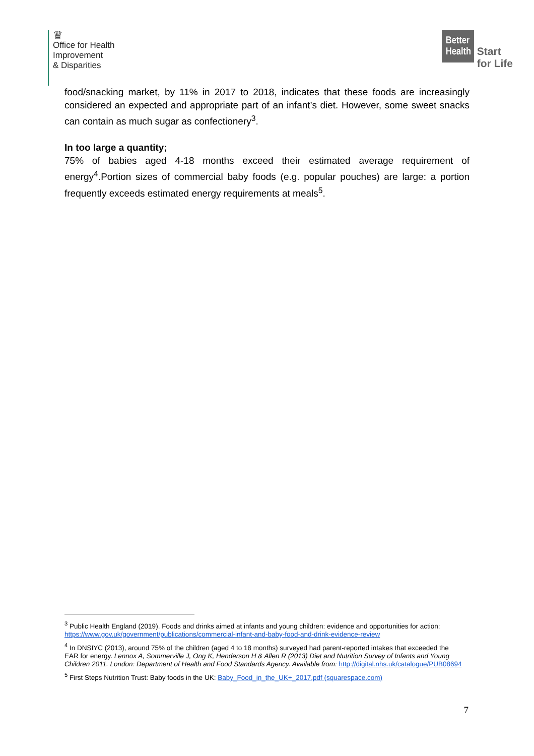♛
Office for Health
Improvement
& Disparities
Better Health
Start
for Life
food/snacking market, by 11% in 2017 to 2018, indicates that these foods are increasingly considered an expected and appropriate part of an infant’s diet. However, some sweet snacks can contain as much sugar as confectionery<sup>3</sup>.
In too large a quantity;
75% of babies aged 4-18 months exceed their estimated average requirement of energy<sup>4</sup>.Portion sizes of commercial baby foods (e.g. popular pouches) are large: a portion frequently exceeds estimated energy requirements at meals<sup>5</sup>.
<sup>3</sup> Public Health England (2019). Foods and drinks aimed at infants and young children: evidence and opportunities for action: https://www.gov.uk/government/publications/commercial-infant-and-baby-food-and-drink-evidence-review
<sup>4</sup> In DNSIYC (2013), around 75% of the children (aged 4 to 18 months) surveyed had parent-reported intakes that exceeded the EAR for energy. Lennox A, Sommerville J, Ong K, Henderson H & Allen R (2013) Diet and Nutrition Survey of Infants and Young Children 2011. London: Department of Health and Food Standards Agency. Available from: http://digital.nhs.uk/catalogue/PUB08694
<sup>5</sup> First Steps Nutrition Trust: Baby foods in the UK: Baby_Food_in_the_UK+_2017.pdf (squarespace.com)
7